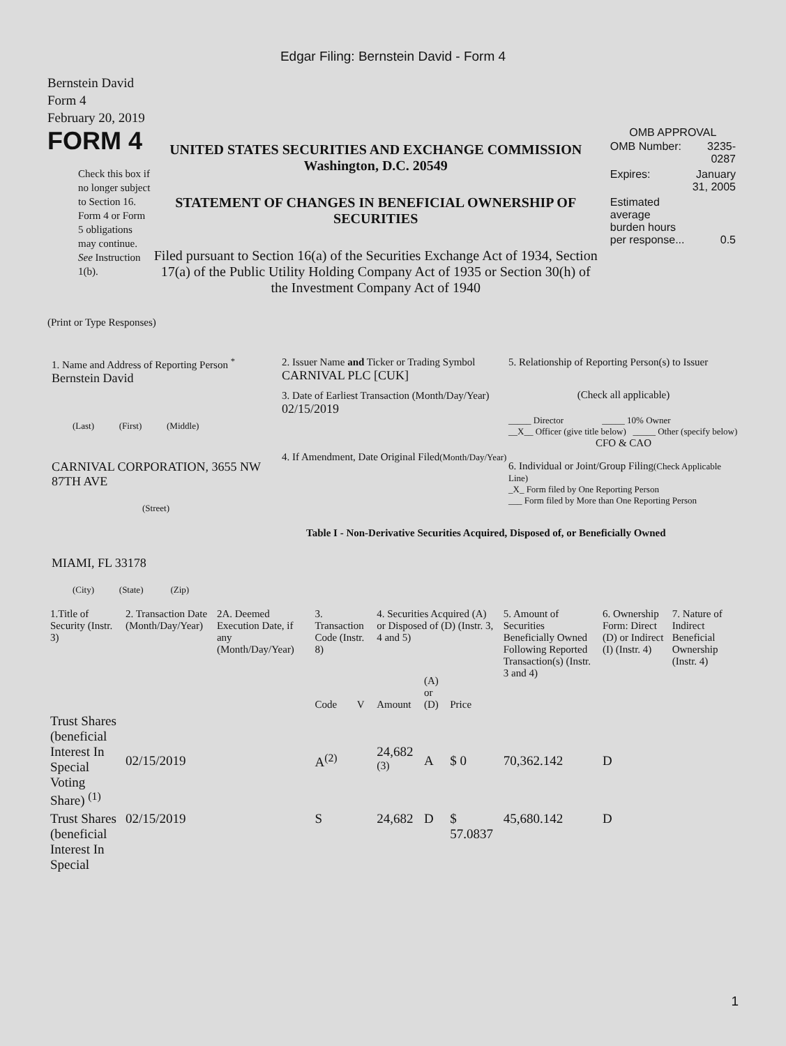Edgar Filing: Bernstein David - Form 4
Bernstein David
Form 4
February 20, 2019
FORM 4
Check this box if no longer subject to Section 16. Form 4 or Form 5 obligations may continue. See Instruction 1(b).
UNITED STATES SECURITIES AND EXCHANGE COMMISSION
Washington, D.C. 20549
STATEMENT OF CHANGES IN BENEFICIAL OWNERSHIP OF SECURITIES
Filed pursuant to Section 16(a) of the Securities Exchange Act of 1934, Section 17(a) of the Public Utility Holding Company Act of 1935 or Section 30(h) of the Investment Company Act of 1940
OMB APPROVAL
| OMB Number: | 3235-0287 |
| Expires: | January 31, 2005 |
| Estimated average burden hours per response... | 0.5 |
(Print or Type Responses)
1. Name and Address of Reporting Person <sup>*</sup>
Bernstein David
(Last) (First) (Middle)
CARNIVAL CORPORATION, 3655 NW 87TH AVE
(Street)
MIAMI, FL 33178
(City) (State) (Zip)
2. Issuer Name and Ticker or Trading Symbol
CARNIVAL PLC [CUK]
3. Date of Earliest Transaction (Month/Day/Year)
02/15/2019
4. If Amendment, Date Original Filed(Month/Day/Year)
5. Relationship of Reporting Person(s) to Issuer
(Check all applicable)
_____ Director _____ 10% Owner
__X__ Officer (give title below) _____ Other (specify below)
CFO & CAO
6. Individual or Joint/Group Filing(Check Applicable Line)
_X_ Form filed by One Reporting Person
___ Form filed by More than One Reporting Person
Table I - Non-Derivative Securities Acquired, Disposed of, or Beneficially Owned
| 1.Title of Security (Instr. 3) | 2. Transaction Date (Month/Day/Year) | 2A. Deemed Execution Date, if any (Month/Day/Year) | 3. Transaction Code (Instr. 8) | | 4. Securities Acquired (A) or Disposed of (D) (Instr. 3, 4 and 5) | | | 5. Amount of Securities Beneficially Owned Following Reported Transaction(s) (Instr. 3 and 4) | 6. Ownership Form: Direct (D) or Indirect (I) (Instr. 4) | 7. Nature of Indirect Beneficial Ownership (Instr. 4) |
| --- | --- | --- | --- | --- | --- | --- | --- | --- | --- | --- |
| | | | Code | V | Amount | (A) or (D) | Price | | | |
| Trust Shares (beneficial Interest In Special Voting Share) <sup>(1)</sup> | 02/15/2019 | | A<sup>(2)</sup> | | 24,682 <sup>(3)</sup> | A | $ 0 | 70,362.142 | D | |
| Trust Shares (beneficial Interest In Special | 02/15/2019 | | S | | 24,682 | D | $ 57.0837 | 45,680.142 | D | |
1